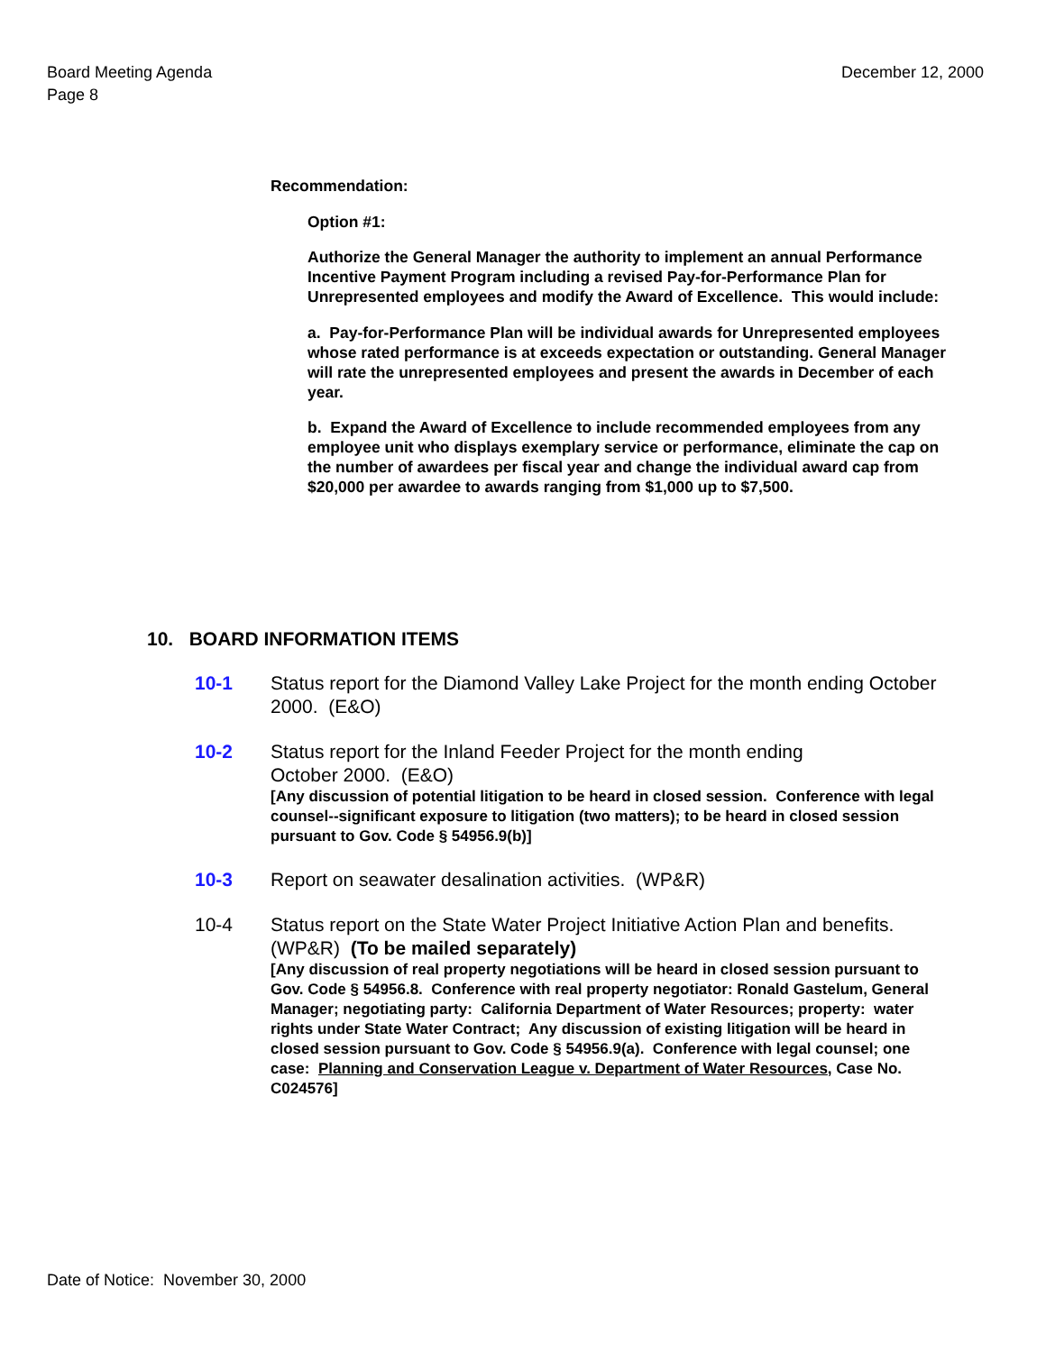Board Meeting Agenda
Page 8
December 12, 2000
Recommendation:
Option #1:
Authorize the General Manager the authority to implement an annual Performance Incentive Payment Program including a revised Pay-for-Performance Plan for Unrepresented employees and modify the Award of Excellence. This would include:
a. Pay-for-Performance Plan will be individual awards for Unrepresented employees whose rated performance is at exceeds expectation or outstanding. General Manager will rate the unrepresented employees and present the awards in December of each year.
b. Expand the Award of Excellence to include recommended employees from any employee unit who displays exemplary service or performance, eliminate the cap on the number of awardees per fiscal year and change the individual award cap from $20,000 per awardee to awards ranging from $1,000 up to $7,500.
10. BOARD INFORMATION ITEMS
10-1 Status report for the Diamond Valley Lake Project for the month ending October 2000. (E&O)
10-2 Status report for the Inland Feeder Project for the month ending
October 2000. (E&O)
[Any discussion of potential litigation to be heard in closed session. Conference with legal counsel--significant exposure to litigation (two matters); to be heard in closed session pursuant to Gov. Code § 54956.9(b)]
10-3 Report on seawater desalination activities. (WP&R)
10-4 Status report on the State Water Project Initiative Action Plan and benefits. (WP&R) (To be mailed separately)
[Any discussion of real property negotiations will be heard in closed session pursuant to Gov. Code § 54956.8. Conference with real property negotiator: Ronald Gastelum, General Manager; negotiating party: California Department of Water Resources; property: water rights under State Water Contract; Any discussion of existing litigation will be heard in closed session pursuant to Gov. Code § 54956.9(a). Conference with legal counsel; one case: Planning and Conservation League v. Department of Water Resources, Case No. C024576]
Date of Notice: November 30, 2000